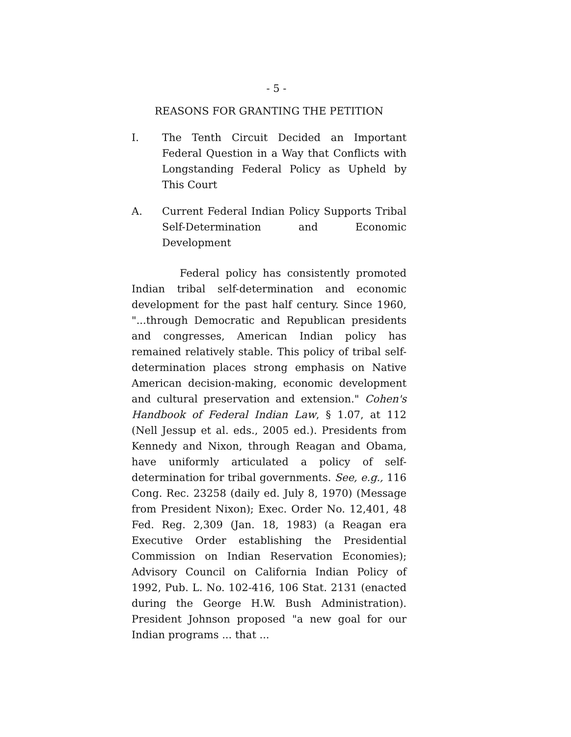- 5 -
REASONS FOR GRANTING THE PETITION
I. The Tenth Circuit Decided an Important Federal Question in a Way that Conflicts with Longstanding Federal Policy as Upheld by This Court
A. Current Federal Indian Policy Supports Tribal Self-Determination and Economic Development
Federal policy has consistently promoted Indian tribal self-determination and economic development for the past half century. Since 1960, "...through Democratic and Republican presidents and congresses, American Indian policy has remained relatively stable. This policy of tribal self-determination places strong emphasis on Native American decision-making, economic development and cultural preservation and extension." Cohen's Handbook of Federal Indian Law, § 1.07, at 112 (Nell Jessup et al. eds., 2005 ed.). Presidents from Kennedy and Nixon, through Reagan and Obama, have uniformly articulated a policy of self-determination for tribal governments. See, e.g., 116 Cong. Rec. 23258 (daily ed. July 8, 1970) (Message from President Nixon); Exec. Order No. 12,401, 48 Fed. Reg. 2,309 (Jan. 18, 1983) (a Reagan era Executive Order establishing the Presidential Commission on Indian Reservation Economies); Advisory Council on California Indian Policy of 1992, Pub. L. No. 102-416, 106 Stat. 2131 (enacted during the George H.W. Bush Administration). President Johnson proposed "a new goal for our Indian programs ... that ...